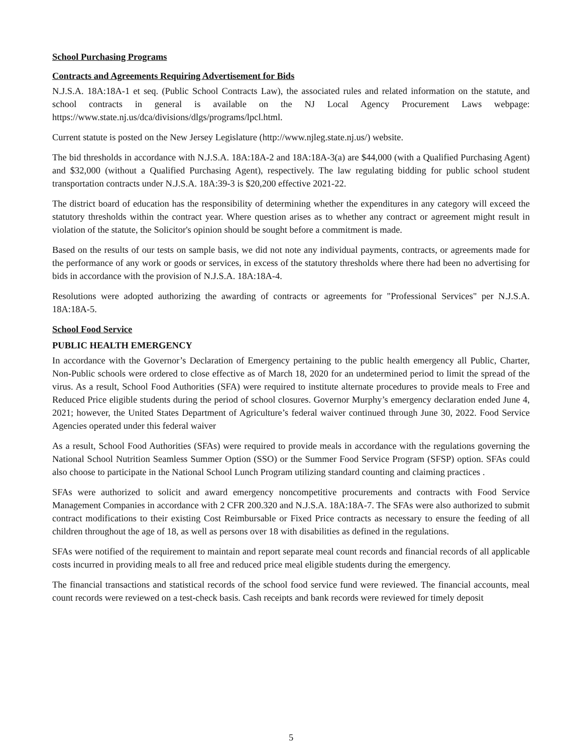School Purchasing Programs
Contracts and Agreements Requiring Advertisement for Bids
N.J.S.A. 18A:18A-1 et seq. (Public School Contracts Law), the associated rules and related information on the statute, and school contracts in general is available on the NJ Local Agency Procurement Laws webpage: https://www.state.nj.us/dca/divisions/dlgs/programs/lpcl.html.
Current statute is posted on the New Jersey Legislature (http://www.njleg.state.nj.us/) website.
The bid thresholds in accordance with N.J.S.A. 18A:18A-2 and 18A:18A-3(a) are $44,000 (with a Qualified Purchasing Agent) and $32,000 (without a Qualified Purchasing Agent), respectively. The law regulating bidding for public school student transportation contracts under N.J.S.A. 18A:39-3 is $20,200 effective 2021-22.
The district board of education has the responsibility of determining whether the expenditures in any category will exceed the statutory thresholds within the contract year. Where question arises as to whether any contract or agreement might result in violation of the statute, the Solicitor's opinion should be sought before a commitment is made.
Based on the results of our tests on sample basis, we did not note any individual payments, contracts, or agreements made for the performance of any work or goods or services, in excess of the statutory thresholds where there had been no advertising for bids in accordance with the provision of N.J.S.A. 18A:18A-4.
Resolutions were adopted authorizing the awarding of contracts or agreements for "Professional Services" per N.J.S.A. 18A:18A-5.
School Food Service
PUBLIC HEALTH EMERGENCY
In accordance with the Governor’s Declaration of Emergency pertaining to the public health emergency all Public, Charter, Non-Public schools were ordered to close effective as of March 18, 2020 for an undetermined period to limit the spread of the virus. As a result, School Food Authorities (SFA) were required to institute alternate procedures to provide meals to Free and Reduced Price eligible students during the period of school closures. Governor Murphy’s emergency declaration ended June 4, 2021; however, the United States Department of Agriculture’s federal waiver continued through June 30, 2022. Food Service Agencies operated under this federal waiver
As a result, School Food Authorities (SFAs) were required to provide meals in accordance with the regulations governing the National School Nutrition Seamless Summer Option (SSO) or the Summer Food Service Program (SFSP) option. SFAs could also choose to participate in the National School Lunch Program utilizing standard counting and claiming practices .
SFAs were authorized to solicit and award emergency noncompetitive procurements and contracts with Food Service Management Companies in accordance with 2 CFR 200.320 and N.J.S.A. 18A:18A-7. The SFAs were also authorized to submit contract modifications to their existing Cost Reimbursable or Fixed Price contracts as necessary to ensure the feeding of all children throughout the age of 18, as well as persons over 18 with disabilities as defined in the regulations.
SFAs were notified of the requirement to maintain and report separate meal count records and financial records of all applicable costs incurred in providing meals to all free and reduced price meal eligible students during the emergency.
The financial transactions and statistical records of the school food service fund were reviewed. The financial accounts, meal count records were reviewed on a test-check basis. Cash receipts and bank records were reviewed for timely deposit
5